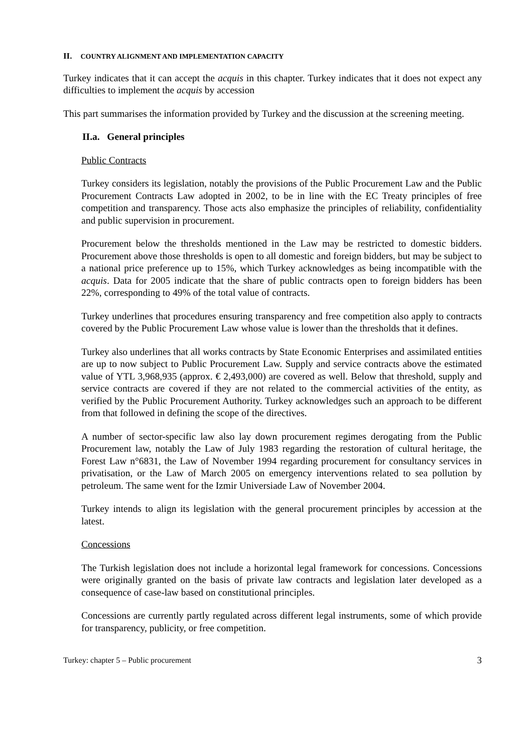II. COUNTRY ALIGNMENT AND IMPLEMENTATION CAPACITY
Turkey indicates that it can accept the acquis in this chapter. Turkey indicates that it does not expect any difficulties to implement the acquis by accession
This part summarises the information provided by Turkey and the discussion at the screening meeting.
II.a. General principles
Public Contracts
Turkey considers its legislation, notably the provisions of the Public Procurement Law and the Public Procurement Contracts Law adopted in 2002, to be in line with the EC Treaty principles of free competition and transparency. Those acts also emphasize the principles of reliability, confidentiality and public supervision in procurement.
Procurement below the thresholds mentioned in the Law may be restricted to domestic bidders. Procurement above those thresholds is open to all domestic and foreign bidders, but may be subject to a national price preference up to 15%, which Turkey acknowledges as being incompatible with the acquis. Data for 2005 indicate that the share of public contracts open to foreign bidders has been 22%, corresponding to 49% of the total value of contracts.
Turkey underlines that procedures ensuring transparency and free competition also apply to contracts covered by the Public Procurement Law whose value is lower than the thresholds that it defines.
Turkey also underlines that all works contracts by State Economic Enterprises and assimilated entities are up to now subject to Public Procurement Law. Supply and service contracts above the estimated value of YTL 3,968,935 (approx. € 2,493,000) are covered as well. Below that threshold, supply and service contracts are covered if they are not related to the commercial activities of the entity, as verified by the Public Procurement Authority. Turkey acknowledges such an approach to be different from that followed in defining the scope of the directives.
A number of sector-specific law also lay down procurement regimes derogating from the Public Procurement law, notably the Law of July 1983 regarding the restoration of cultural heritage, the Forest Law n°6831, the Law of November 1994 regarding procurement for consultancy services in privatisation, or the Law of March 2005 on emergency interventions related to sea pollution by petroleum. The same went for the Izmir Universiade Law of November 2004.
Turkey intends to align its legislation with the general procurement principles by accession at the latest.
Concessions
The Turkish legislation does not include a horizontal legal framework for concessions. Concessions were originally granted on the basis of private law contracts and legislation later developed as a consequence of case-law based on constitutional principles.
Concessions are currently partly regulated across different legal instruments, some of which provide for transparency, publicity, or free competition.
Turkey: chapter 5 – Public procurement 3